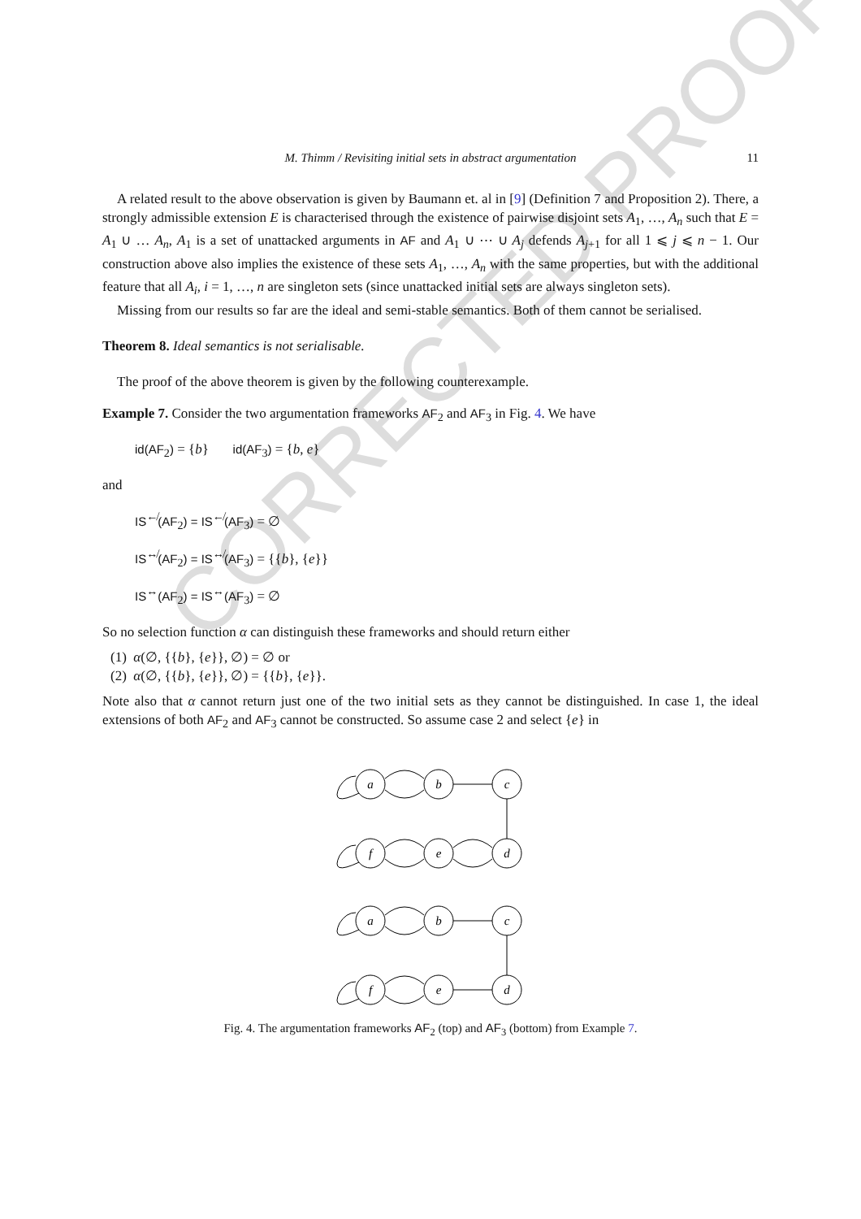CORRECTED PROOF
M. Thimm / Revisiting initial sets in abstract argumentation 11
A related result to the above observation is given by Baumann et. al in [9] (Definition 7 and Proposition 2). There, a strongly admissible extension E is characterised through the existence of pairwise disjoint sets A<sub>1</sub>, …, A<sub>n</sub> such that E = A<sub>1</sub> ∪ … A<sub>n</sub>, A<sub>1</sub> is a set of unattacked arguments in AF and A<sub>1</sub> ∪ ⋯ ∪ A<sub>j</sub> defends A<sub>j+1</sub> for all 1 ⩽ j ⩽ n − 1. Our construction above also implies the existence of these sets A<sub>1</sub>, …, A<sub>n</sub> with the same properties, but with the additional feature that all A<sub>i</sub>, i = 1, …, n are singleton sets (since unattacked initial sets are always singleton sets).
Missing from our results so far are the ideal and semi-stable semantics. Both of them cannot be serialised.
Theorem 8. Ideal semantics is not serialisable.
The proof of the above theorem is given by the following counterexample.
Example 7. Consider the two argumentation frameworks AF<sub>2</sub> and AF<sub>3</sub> in Fig. 4. We have
id(AF<sub>2</sub>) = {b} id(AF<sub>3</sub>) = {b, e}
and
IS<sup>↚</sup>(AF<sub>2</sub>) = IS<sup>↚</sup>(AF<sub>3</sub>) = ∅
IS<sup>↮</sup>(AF<sub>2</sub>) = IS<sup>↮</sup>(AF<sub>3</sub>) = {{b}, {e}}
IS<sup>↔</sup>(AF<sub>2</sub>) = IS<sup>↔</sup>(AF<sub>3</sub>) = ∅
So no selection function α can distinguish these frameworks and should return either
(1) α(∅, {{b}, {e}}, ∅) = ∅ or
(2) α(∅, {{b}, {e}}, ∅) = {{b}, {e}}.
Note also that α cannot return just one of the two initial sets as they cannot be distinguished. In case 1, the ideal extensions of both AF<sub>2</sub> and AF<sub>3</sub> cannot be constructed. So assume case 2 and select {e} in
a
b
c
f
e
d
a
b
c
f
e
d
Fig. 4. The argumentation frameworks AF<sub>2</sub> (top) and AF<sub>3</sub> (bottom) from Example 7.